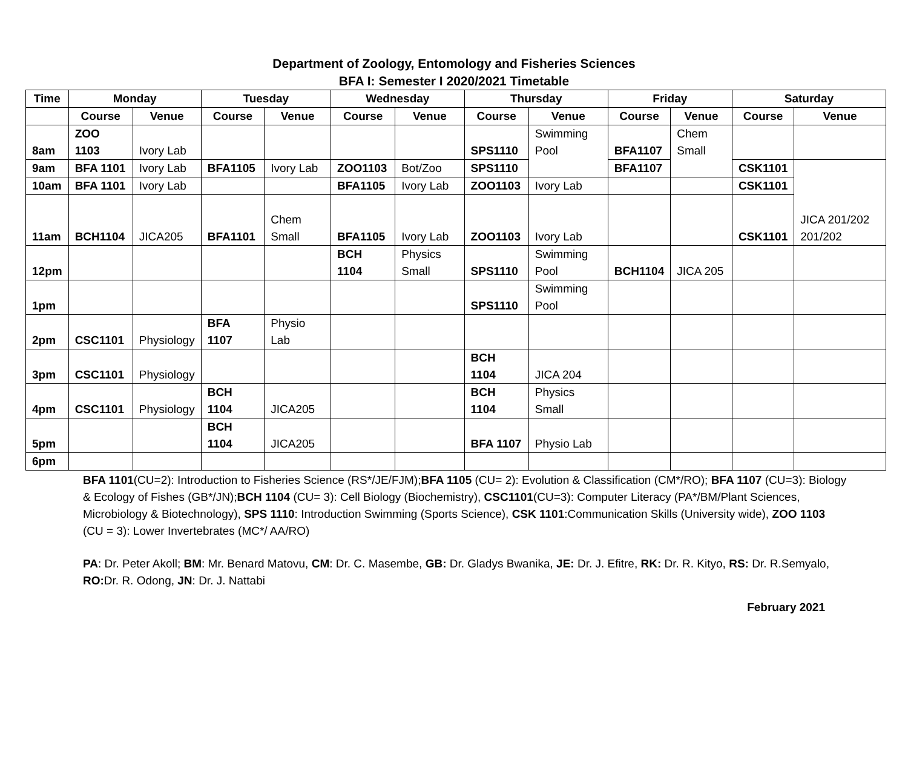Department of Zoology, Entomology and Fisheries Sciences
BFA I: Semester I 2020/2021 Timetable
| Time | Monday | | Tuesday | | Wednesday | | Thursday | | Friday | | Saturday | |
| --- | --- | --- | --- | --- | --- | --- | --- | --- | --- | --- | --- | --- |
| | Course | Venue | Course | Venue | Course | Venue | Course | Venue | Course | Venue | Course | Venue |
| 8am | ZOO 1103 | Ivory Lab | | | | | SPS1110 | Swimming Pool | BFA1107 | Chem Small | | |
| 9am | BFA 1101 | Ivory Lab | BFA1105 | Ivory Lab | ZOO1103 | Bot/Zoo | SPS1110 | | BFA1107 | | CSK1101 | JICA 201/202 201/202 |
| 10am | BFA 1101 | Ivory Lab | | | BFA1105 | Ivory Lab | ZOO1103 | Ivory Lab | | | CSK1101 | |
| 11am | BCH1104 | JICA205 | BFA1101 | Chem Small | BFA1105 | Ivory Lab | ZOO1103 | Ivory Lab | | | CSK1101 | |
| 12pm | | | | | BCH 1104 | Physics Small | SPS1110 | Swimming Pool | BCH1104 | JICA 205 | | |
| 1pm | | | | | | | SPS1110 | Swimming Pool | | | | |
| 2pm | CSC1101 | Physiology | BFA 1107 | Physio Lab | | | | | | | | |
| 3pm | CSC1101 | Physiology | | | | | BCH 1104 | JICA 204 | | | | |
| 4pm | CSC1101 | Physiology | BCH 1104 | JICA205 | | | BCH 1104 | Physics Small | | | | |
| 5pm | | | BCH 1104 | JICA205 | | | BFA 1107 | Physio Lab | | | | |
| 6pm | | | | | | | | | | | | |
BFA 1101(CU=2): Introduction to Fisheries Science (RS*/JE/FJM);BFA 1105 (CU= 2): Evolution & Classification (CM*/RO); BFA 1107 (CU=3): Biology & Ecology of Fishes (GB*/JN);BCH 1104 (CU= 3): Cell Biology (Biochemistry), CSC1101(CU=3): Computer Literacy (PA*/BM/Plant Sciences, Microbiology & Biotechnology), SPS 1110: Introduction Swimming (Sports Science), CSK 1101:Communication Skills (University wide), ZOO 1103 (CU = 3): Lower Invertebrates (MC*/ AA/RO)
PA: Dr. Peter Akoll; BM: Mr. Benard Matovu, CM: Dr. C. Masembe, GB: Dr. Gladys Bwanika, JE: Dr. J. Efitre, RK: Dr. R. Kityo, RS: Dr. R.Semyalo, RO: Dr. R. Odong, JN: Dr. J. Nattabi
February 2021